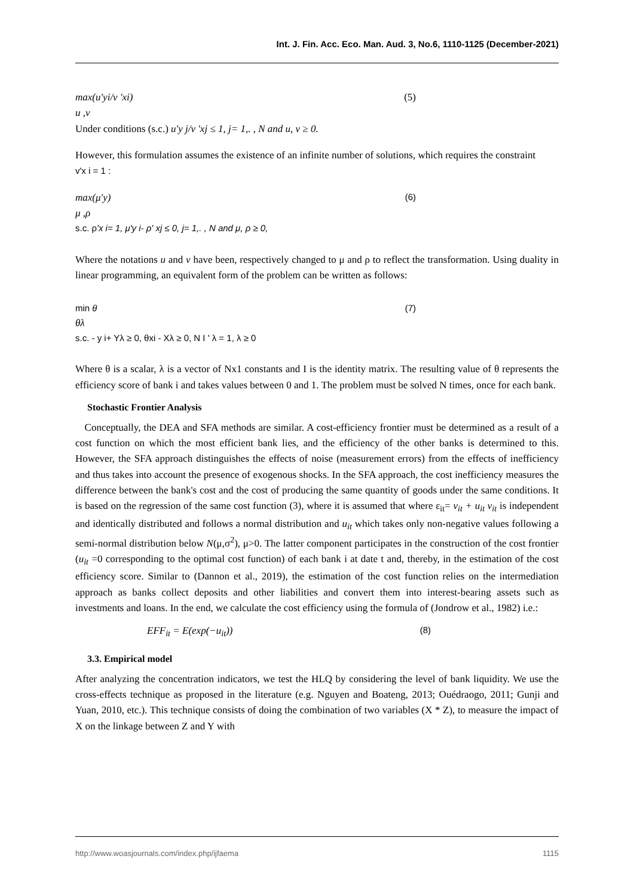Int. J. Fin. Acc. Eco. Man. Aud. 3, No.6, 1110-1125 (December-2021)
max(u'yi/v 'xi) (5)
u ,v
Under conditions (s.c.) u'y j/v 'xj ≤ 1, j= 1,. , N and u, v ≥ 0.
However, this formulation assumes the existence of an infinite number of solutions, which requires the constraint
v'x i = 1 :
max(μ'y) (6)
μ ,ρ
s.c. ρ'x i= 1, μ'y i- ρ' xj ≤ 0, j= 1,. , N and μ, ρ ≥ 0,
Where the notations u and v have been, respectively changed to μ and ρ to reflect the transformation. Using duality in linear programming, an equivalent form of the problem can be written as follows:
min θ (7)
θλ
s.c. - y i+ Yλ ≥ 0, θxi - Xλ ≥ 0, N I ' λ = 1, λ ≥ 0
Where θ is a scalar, λ is a vector of Nx1 constants and I is the identity matrix. The resulting value of θ represents the efficiency score of bank i and takes values between 0 and 1. The problem must be solved N times, once for each bank.
Stochastic Frontier Analysis
Conceptually, the DEA and SFA methods are similar. A cost-efficiency frontier must be determined as a result of a cost function on which the most efficient bank lies, and the efficiency of the other banks is determined to this. However, the SFA approach distinguishes the effects of noise (measurement errors) from the effects of inefficiency and thus takes into account the presence of exogenous shocks. In the SFA approach, the cost inefficiency measures the difference between the bank's cost and the cost of producing the same quantity of goods under the same conditions. It is based on the regression of the same cost function (3), where it is assumed that where ε<sub>it</sub>= v<sub>it</sub> + u<sub>it</sub> v<sub>it</sub> is independent and identically distributed and follows a normal distribution and u<sub>it</sub> which takes only non-negative values following a semi-normal distribution below N(μ,σ<sup>2</sup>), μ>0. The latter component participates in the construction of the cost frontier (u<sub>it</sub> =0 corresponding to the optimal cost function) of each bank i at date t and, thereby, in the estimation of the cost efficiency score. Similar to (Dannon et al., 2019), the estimation of the cost function relies on the intermediation approach as banks collect deposits and other liabilities and convert them into interest-bearing assets such as investments and loans. In the end, we calculate the cost efficiency using the formula of (Jondrow et al., 1982) i.e.:
EFF<sub>it</sub> = E(exp(−u<sub>it</sub>)) (8)
3.3. Empirical model
After analyzing the concentration indicators, we test the HLQ by considering the level of bank liquidity. We use the cross-effects technique as proposed in the literature (e.g. Nguyen and Boateng, 2013; Ouédraogo, 2011; Gunji and Yuan, 2010, etc.). This technique consists of doing the combination of two variables (X * Z), to measure the impact of X on the linkage between Z and Y with
http://www.woasjournals.com/index.php/ijfaema 1115